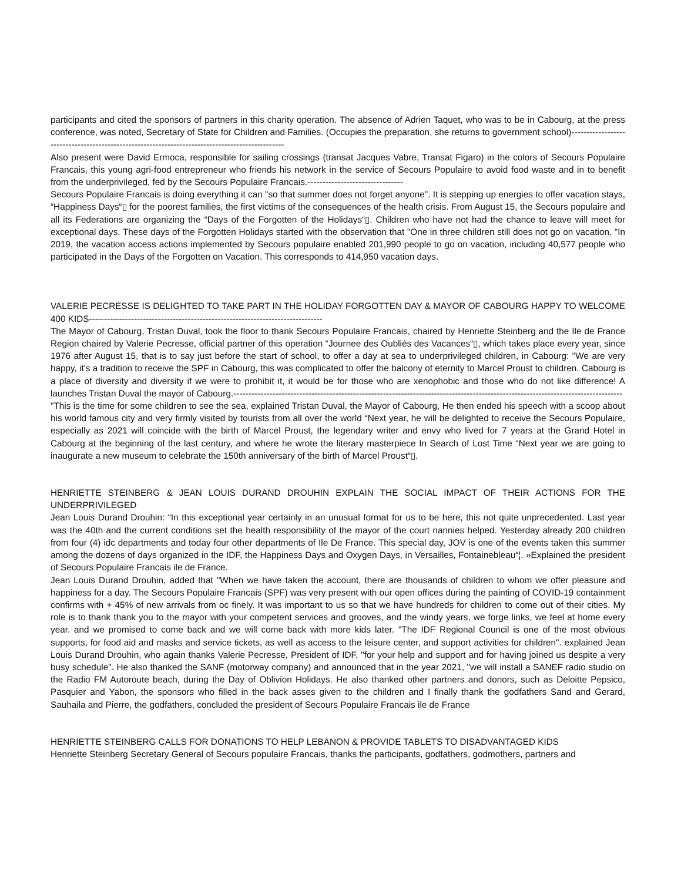participants and cited the sponsors of partners in this charity operation. The absence of Adrien Taquet, who was to be in Cabourg, at the press conference, was noted, Secretary of State for Children and Families. (Occupies the preparation, she returns to government school)------------------------------------------------------------------------------------------------
Also present were David Ermoca, responsible for sailing crossings (transat Jacques Vabre, Transat Figaro) in the colors of Secours Populaire Francais, this young agri-food entrepreneur who friends his network in the service of Secours Populaire to avoid food waste and in to benefit from the underprivileged, fed by the Secours Populaire Francais.--------------------------------
Secours Populaire Francais is doing everything it can "so that summer does not forget anyone". It is stepping up energies to offer vacation stays, “Happiness Days“▯ for the poorest families, the first victims of the consequences of the health crisis. From August 15, the Secours populaire and all its Federations are organizing the “Days of the Forgotten of the Holidays“▯. Children who have not had the chance to leave will meet for exceptional days. These days of the Forgotten Holidays started with the observation that "One in three children still does not go on vacation. "In 2019, the vacation access actions implemented by Secours populaire enabled 201,990 people to go on vacation, including 40,577 people who participated in the Days of the Forgotten on Vacation. This corresponds to 414,950 vacation days.
VALERIE PECRESSE IS DELIGHTED TO TAKE PART IN THE HOLIDAY FORGOTTEN DAY & MAYOR OF CABOURG HAPPY TO WELCOME 400 KIDS------------------------------------------------------------------------------
The Mayor of Cabourg, Tristan Duval, took the floor to thank Secours Populaire Francais, chaired by Henriette Steinberg and the Ile de France Region chaired by Valerie Pecresse, official partner of this operation “Journee des Oubliés des Vacances“▯, which takes place every year, since 1976 after August 15, that is to say just before the start of school, to offer a day at sea to underprivileged children, in Cabourg: "We are very happy, it's a tradition to receive the SPF in Cabourg, this was complicated to offer the balcony of eternity to Marcel Proust to children. Cabourg is a place of diversity and diversity if we were to prohibit it, it would be for those who are xenophobic and those who do not like difference! A launches Tristan Duval the mayor of Cabourg.----------------------------------------------------------------------------------------------------------------------------------
"This is the time for some children to see the sea, explained Tristan Duval, the Mayor of Cabourg, He then ended his speech with a scoop about his world famous city and very firmly visited by tourists from all over the world “Next year, he will be delighted to receive the Secours Populaire, especially as 2021 will coincide with the birth of Marcel Proust, the legendary writer and envy who lived for 7 years at the Grand Hotel in Cabourg at the beginning of the last century, and where he wrote the literary masterpiece In Search of Lost Time “Next year we are going to inaugurate a new museum to celebrate the 150th anniversary of the birth of Marcel Proust“▯.
HENRIETTE STEINBERG & JEAN LOUIS DURAND DROUHIN EXPLAIN THE SOCIAL IMPACT OF THEIR ACTIONS FOR THE UNDERPRIVILEGED
Jean Louis Durand Drouhin: “In this exceptional year certainly in an unusual format for us to be here, this not quite unprecedented. Last year was the 40th and the current conditions set the health responsibility of the mayor of the court nannies helped. Yesterday already 200 children from four (4) idc departments and today four other departments of Ile De France. This special day, JOV is one of the events taken this summer among the dozens of days organized in the IDF, the Happiness Days and Oxygen Days, in Versailles, Fontainebleau“¦. »Explained the president of Secours Populaire Francais ile de France.
Jean Louis Durand Drouhin, added that "When we have taken the account, there are thousands of children to whom we offer pleasure and happiness for a day. The Secours Populaire Francais (SPF) was very present with our open offices during the painting of COVID-19 containment confirms with + 45% of new arrivals from oc finely. It was important to us so that we have hundreds for children to come out of their cities. My role is to thank thank you to the mayor with your competent services and grooves, and the windy years, we forge links, we feel at home every year. and we promised to come back and we will come back with more kids later. "The IDF Regional Council is one of the most obvious supports, for food aid and masks and service tickets, as well as access to the leisure center, and support activities for children". explained Jean Louis Durand Drouhin, who again thanks Valerie Pecresse, President of IDF, "for your help and support and for having joined us despite a very busy schedule". He also thanked the SANF (motorway company) and announced that in the year 2021, "we will install a SANEF radio studio on the Radio FM Autoroute beach, during the Day of Oblivion Holidays. He also thanked other partners and donors, such as Deloitte Pepsico, Pasquier and Yabon, the sponsors who filled in the back asses given to the children and I finally thank the godfathers Sand and Gerard, Sauhaila and Pierre, the godfathers, concluded the president of Secours Populaire Francais ile de France
HENRIETTE STEINBERG CALLS FOR DONATIONS TO HELP LEBANON & PROVIDE TABLETS TO DISADVANTAGED KIDS
Henriette Steinberg Secretary General of Secours populaire Francais, thanks the participants, godfathers, godmothers, partners and